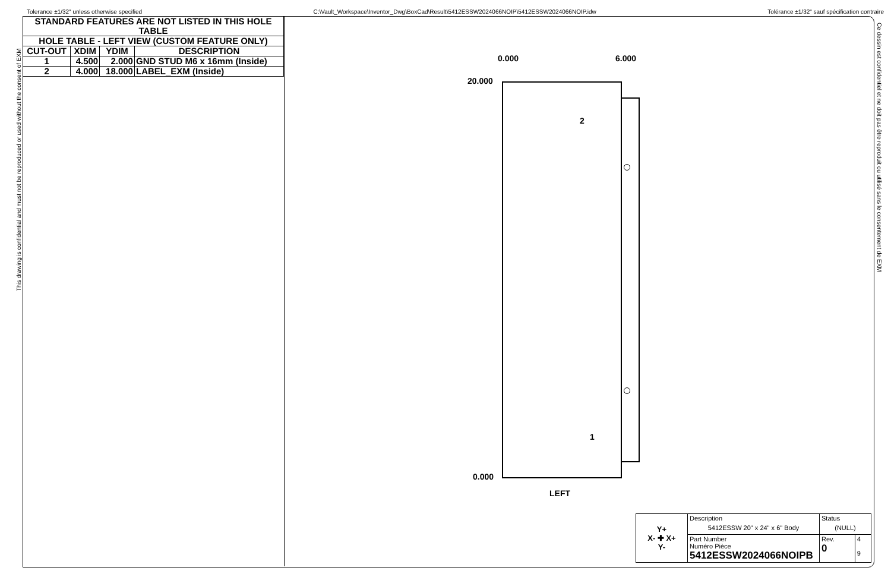Tolerance ±1/32" unless otherwise specified C:\Vault_Workspace\Inventor_Dwg\BoxCad\Result\5412ESSW2024066NOIP\5412ESSW2024066NOIP.idw Tolérance ±1/32" sauf spécification contraire
| STANDARD FEATURES ARE NOT LISTED IN THIS HOLE TABLE | | | |
| --- | --- | --- | --- |
| HOLE TABLE - LEFT VIEW (CUSTOM FEATURE ONLY) | | | |
| CUT-OUT | XDIM | YDIM | DESCRIPTION |
| 1 | 4.500 | 2.000 | GND STUD M6 x 16mm (Inside) |
| 2 | 4.000 | 18.000 | LABEL_EXM (Inside) |
This drawing is confidential and must not be reproduced or used without the consent of EXM
Ce dessin est confidentiel et ne doit pas être reproduit ou utilisé sans le consentement de EXM
20.000
0.000
0.000 6.000
2
1
LEFT
| Y+ X- ✚ X+ Y- | Description 5412ESSW 20" x 24" x 6" Body | Status (NULL) | |
| | Part Number Numéro Pièce 5412ESSW2024066NOIPB | Rev. 0 | 4 9 |